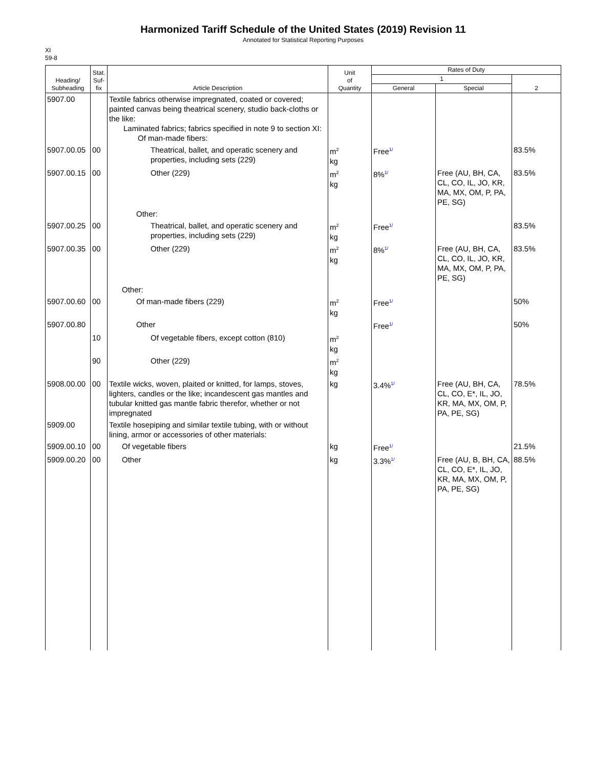Harmonized Tariff Schedule of the United States (2019) Revision 11
Annotated for Statistical Reporting Purposes
XI
59-8
| Heading/ Subheading | Stat. Suf- fix | Article Description | Unit of Quantity | Rates of Duty | | |
| --- | --- | --- | --- | --- | --- | --- |
| | | | | 1 | | 2 |
| | | | | General | Special | |
| 5907.00 | | Textile fabrics otherwise impregnated, coated or covered; painted canvas being theatrical scenery, studio back-cloths or the like: Laminated fabrics; fabrics specified in note 9 to section XI: Of man-made fibers: | | | | |
| 5907.00.05 | 00 | Theatrical, ballet, and operatic scenery and properties, including sets (229) | m<sup>2</sup> kg | Free<sup>1/</sup> | | 83.5% |
| 5907.00.15 | 00 | Other (229) | m<sup>2</sup> kg | 8%<sup>1/</sup> | Free (AU, BH, CA, CL, CO, IL, JO, KR, MA, MX, OM, P, PA, PE, SG) | 83.5% |
| | | Other: | | | | |
| 5907.00.25 | 00 | Theatrical, ballet, and operatic scenery and properties, including sets (229) | m<sup>2</sup> kg | Free<sup>1/</sup> | | 83.5% |
| 5907.00.35 | 00 | Other (229) | m<sup>2</sup> kg | 8%<sup>1/</sup> | Free (AU, BH, CA, CL, CO, IL, JO, KR, MA, MX, OM, P, PA, PE, SG) | 83.5% |
| | | Other: | | | | |
| 5907.00.60 | 00 | Of man-made fibers (229) | m<sup>2</sup> kg | Free<sup>1/</sup> | | 50% |
| 5907.00.80 | | Other | | Free<sup>1/</sup> | | 50% |
| | 10 | Of vegetable fibers, except cotton (810) | m<sup>2</sup> kg | | | |
| | 90 | Other (229) | m<sup>2</sup> kg | | | |
| 5908.00.00 | 00 | Textile wicks, woven, plaited or knitted, for lamps, stoves, lighters, candles or the like; incandescent gas mantles and tubular knitted gas mantle fabric therefor, whether or not impregnated | kg | 3.4%<sup>1/</sup> | Free (AU, BH, CA, CL, CO, E*, IL, JO, KR, MA, MX, OM, P, PA, PE, SG) | 78.5% |
| 5909.00 | | Textile hosepiping and similar textile tubing, with or without lining, armor or accessories of other materials: | | | | |
| 5909.00.10 | 00 | Of vegetable fibers | kg | Free<sup>1/</sup> | | 21.5% |
| 5909.00.20 | 00 | Other | kg | 3.3%<sup>1/</sup> | Free (AU, B, BH, CA, CL, CO, E*, IL, JO, KR, MA, MX, OM, P, PA, PE, SG) | 88.5% |